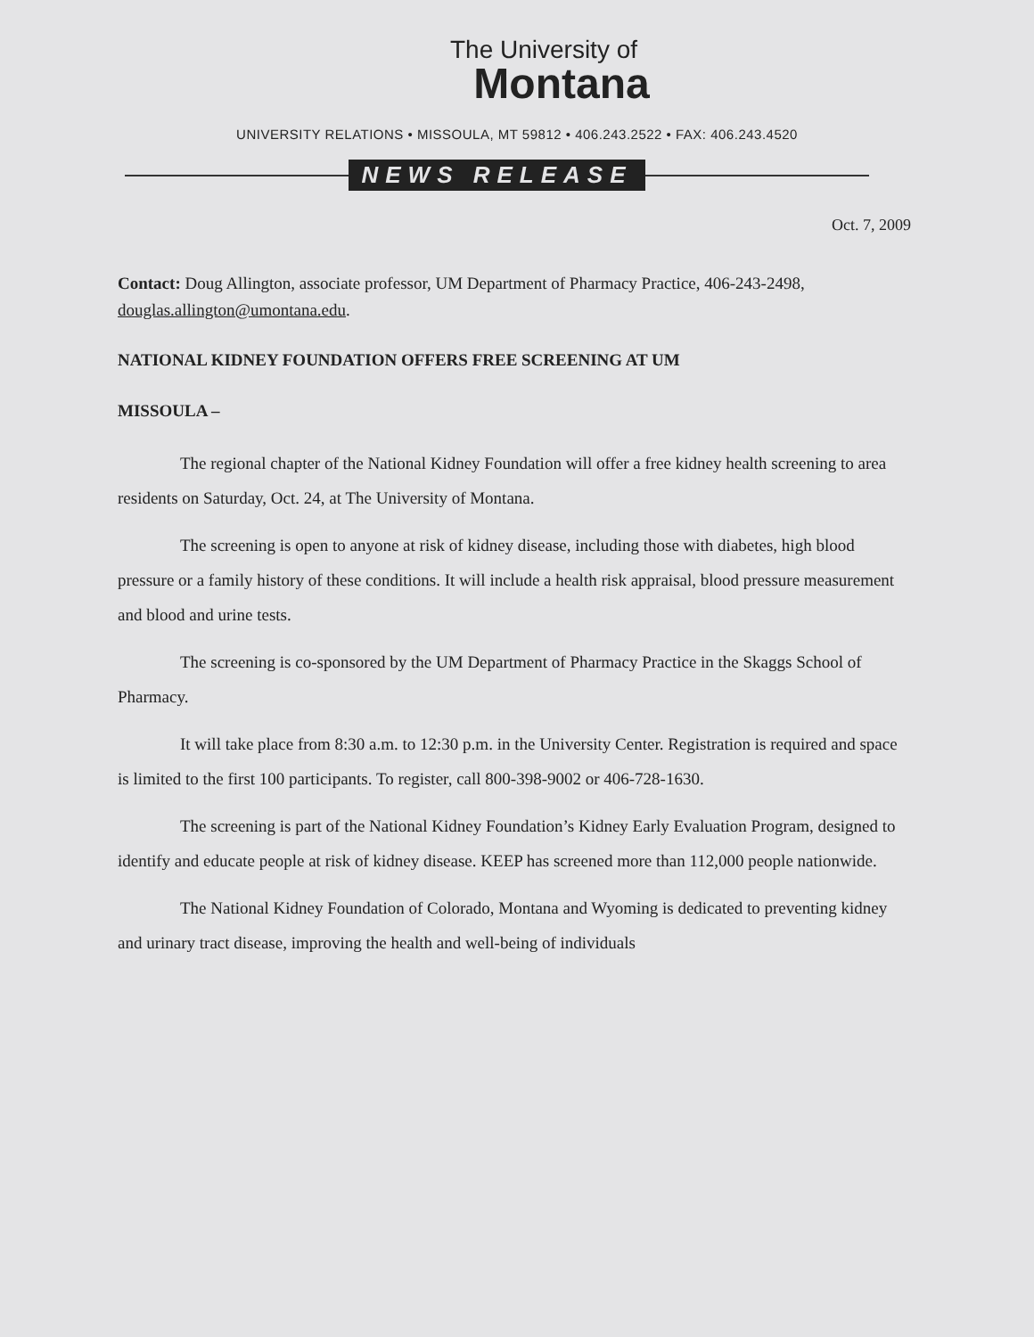The University of
Montana
UNIVERSITY RELATIONS • MISSOULA, MT 59812 • 406.243.2522 • FAX: 406.243.4520
NEWS RELEASE
Oct. 7, 2009
Contact: Doug Allington, associate professor, UM Department of Pharmacy Practice, 406-243-2498, douglas.allington@umontana.edu.
NATIONAL KIDNEY FOUNDATION OFFERS FREE SCREENING AT UM
MISSOULA –
The regional chapter of the National Kidney Foundation will offer a free kidney health screening to area residents on Saturday, Oct. 24, at The University of Montana.
The screening is open to anyone at risk of kidney disease, including those with diabetes, high blood pressure or a family history of these conditions. It will include a health risk appraisal, blood pressure measurement and blood and urine tests.
The screening is co-sponsored by the UM Department of Pharmacy Practice in the Skaggs School of Pharmacy.
It will take place from 8:30 a.m. to 12:30 p.m. in the University Center. Registration is required and space is limited to the first 100 participants. To register, call 800-398-9002 or 406-728-1630.
The screening is part of the National Kidney Foundation’s Kidney Early Evaluation Program, designed to identify and educate people at risk of kidney disease. KEEP has screened more than 112,000 people nationwide.
The National Kidney Foundation of Colorado, Montana and Wyoming is dedicated to preventing kidney and urinary tract disease, improving the health and well-being of individuals